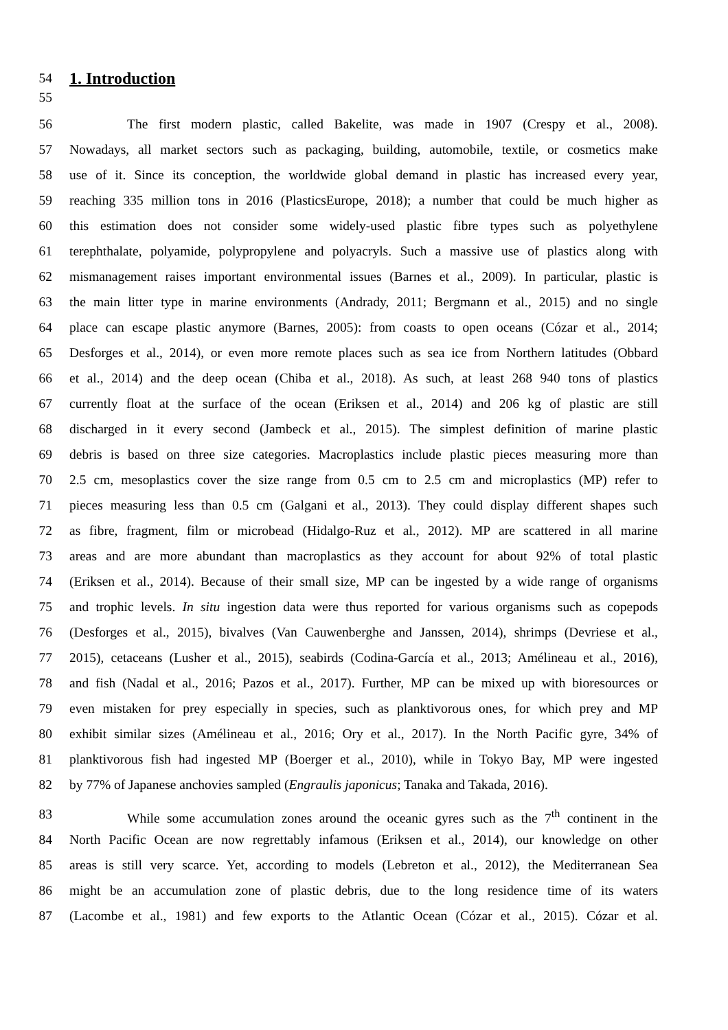54 1. Introduction
55
56 The first modern plastic, called Bakelite, was made in 1907 (Crespy et al., 2008).
57 Nowadays, all market sectors such as packaging, building, automobile, textile, or cosmetics make
58 use of it. Since its conception, the worldwide global demand in plastic has increased every year,
59 reaching 335 million tons in 2016 (PlasticsEurope, 2018); a number that could be much higher as
60 this estimation does not consider some widely-used plastic fibre types such as polyethylene
61 terephthalate, polyamide, polypropylene and polyacryls. Such a massive use of plastics along with
62 mismanagement raises important environmental issues (Barnes et al., 2009). In particular, plastic is
63 the main litter type in marine environments (Andrady, 2011; Bergmann et al., 2015) and no single
64 place can escape plastic anymore (Barnes, 2005): from coasts to open oceans (Cózar et al., 2014;
65 Desforges et al., 2014), or even more remote places such as sea ice from Northern latitudes (Obbard
66 et al., 2014) and the deep ocean (Chiba et al., 2018). As such, at least 268 940 tons of plastics
67 currently float at the surface of the ocean (Eriksen et al., 2014) and 206 kg of plastic are still
68 discharged in it every second (Jambeck et al., 2015). The simplest definition of marine plastic
69 debris is based on three size categories. Macroplastics include plastic pieces measuring more than
70 2.5 cm, mesoplastics cover the size range from 0.5 cm to 2.5 cm and microplastics (MP) refer to
71 pieces measuring less than 0.5 cm (Galgani et al., 2013). They could display different shapes such
72 as fibre, fragment, film or microbead (Hidalgo-Ruz et al., 2012). MP are scattered in all marine
73 areas and are more abundant than macroplastics as they account for about 92% of total plastic
74 (Eriksen et al., 2014). Because of their small size, MP can be ingested by a wide range of organisms
75 and trophic levels. In situ ingestion data were thus reported for various organisms such as copepods
76 (Desforges et al., 2015), bivalves (Van Cauwenberghe and Janssen, 2014), shrimps (Devriese et al.,
77 2015), cetaceans (Lusher et al., 2015), seabirds (Codina-García et al., 2013; Amélineau et al., 2016),
78 and fish (Nadal et al., 2016; Pazos et al., 2017). Further, MP can be mixed up with bioresources or
79 even mistaken for prey especially in species, such as planktivorous ones, for which prey and MP
80 exhibit similar sizes (Amélineau et al., 2016; Ory et al., 2017). In the North Pacific gyre, 34% of
81 planktivorous fish had ingested MP (Boerger et al., 2010), while in Tokyo Bay, MP were ingested
82 by 77% of Japanese anchovies sampled (Engraulis japonicus; Tanaka and Takada, 2016).
83 While some accumulation zones around the oceanic gyres such as the 7<sup>th</sup> continent in the
84 North Pacific Ocean are now regrettably infamous (Eriksen et al., 2014), our knowledge on other
85 areas is still very scarce. Yet, according to models (Lebreton et al., 2012), the Mediterranean Sea
86 might be an accumulation zone of plastic debris, due to the long residence time of its waters
87 (Lacombe et al., 1981) and few exports to the Atlantic Ocean (Cózar et al., 2015). Cózar et al.